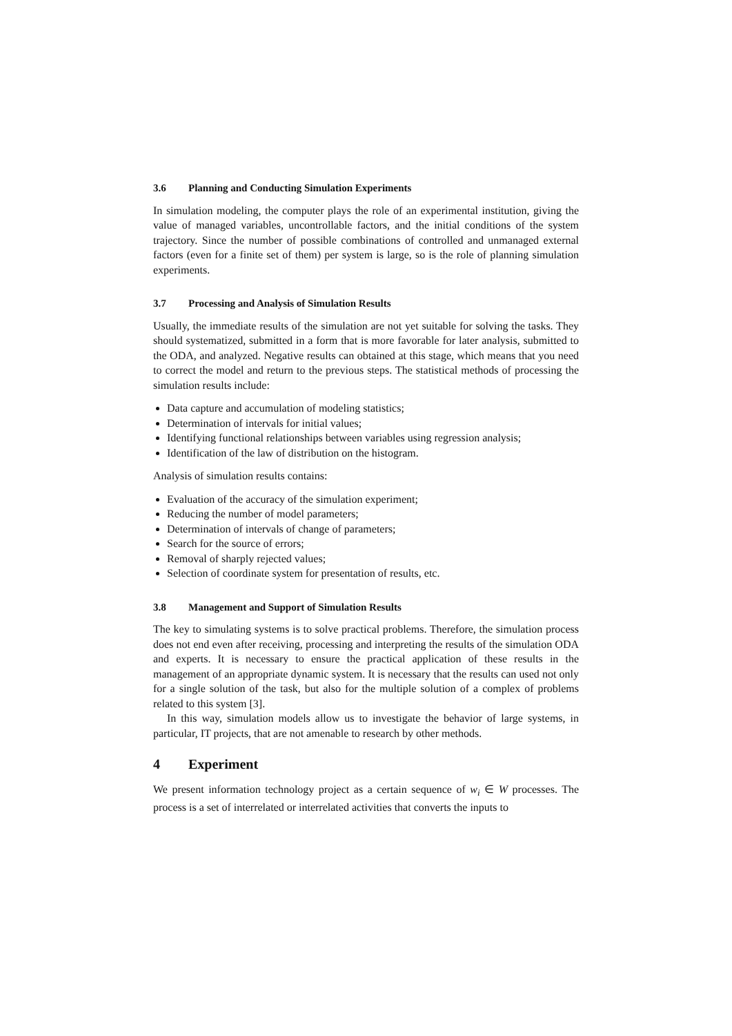3.6 Planning and Conducting Simulation Experiments
In simulation modeling, the computer plays the role of an experimental institution, giving the value of managed variables, uncontrollable factors, and the initial conditions of the system trajectory. Since the number of possible combinations of controlled and unmanaged external factors (even for a finite set of them) per system is large, so is the role of planning simulation experiments.
3.7 Processing and Analysis of Simulation Results
Usually, the immediate results of the simulation are not yet suitable for solving the tasks. They should systematized, submitted in a form that is more favorable for later analysis, submitted to the ODA, and analyzed. Negative results can obtained at this stage, which means that you need to correct the model and return to the previous steps. The statistical methods of processing the simulation results include:
Data capture and accumulation of modeling statistics;
Determination of intervals for initial values;
Identifying functional relationships between variables using regression analysis;
Identification of the law of distribution on the histogram.
Analysis of simulation results contains:
Evaluation of the accuracy of the simulation experiment;
Reducing the number of model parameters;
Determination of intervals of change of parameters;
Search for the source of errors;
Removal of sharply rejected values;
Selection of coordinate system for presentation of results, etc.
3.8 Management and Support of Simulation Results
The key to simulating systems is to solve practical problems. Therefore, the simulation process does not end even after receiving, processing and interpreting the results of the simulation ODA and experts. It is necessary to ensure the practical application of these results in the management of an appropriate dynamic system. It is necessary that the results can used not only for a single solution of the task, but also for the multiple solution of a complex of problems related to this system [3].
In this way, simulation models allow us to investigate the behavior of large systems, in particular, IT projects, that are not amenable to research by other methods.
4 Experiment
We present information technology project as a certain sequence of w<sub>i</sub> ∈ W processes. The process is a set of interrelated or interrelated activities that converts the inputs to